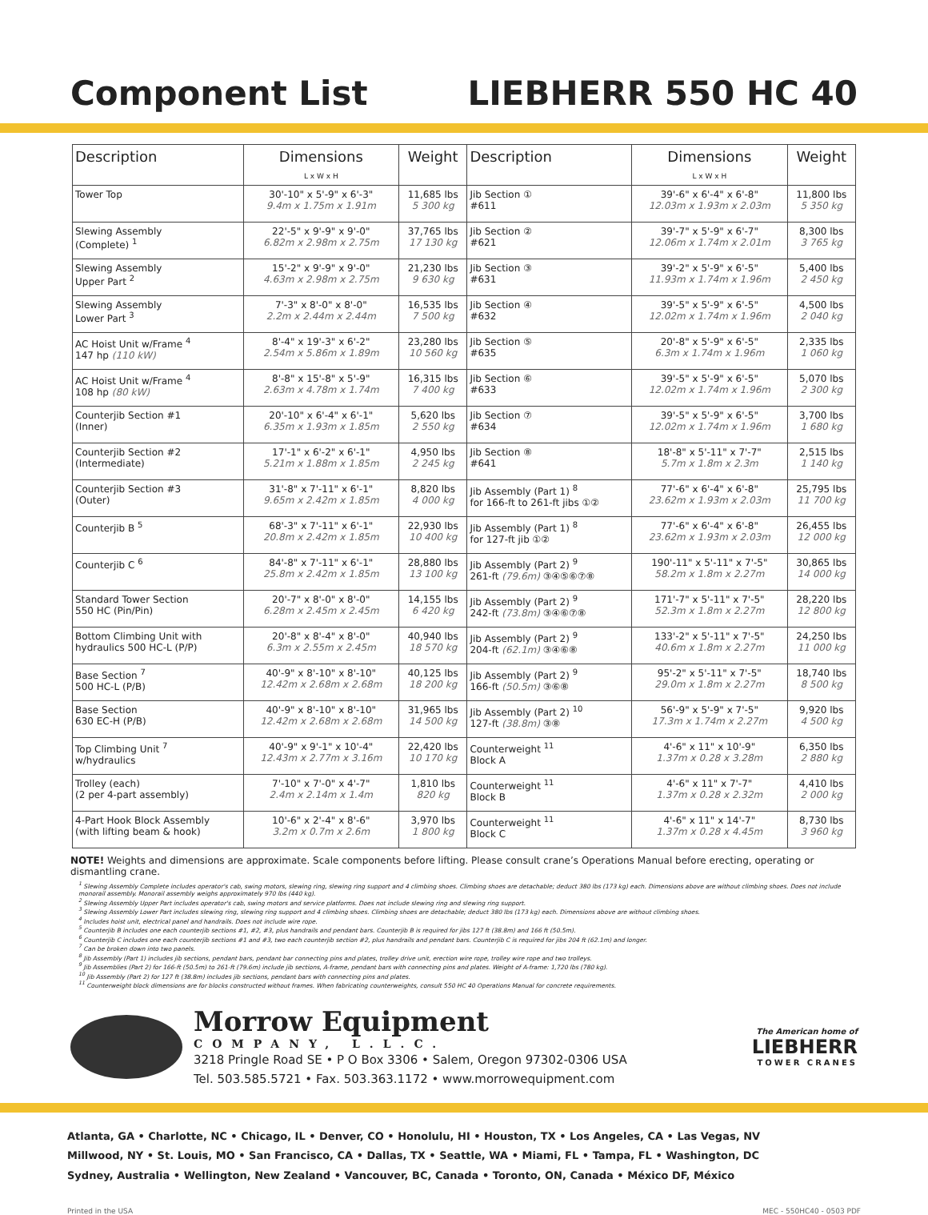Component List LIEBHERR 550 HC 40
| Description | Dimensions L x W x H | Weight | Description | Dimensions L x W x H | Weight |
| --- | --- | --- | --- | --- | --- |
| Tower Top | 30'-10" x 5'-9" x 6'-3" 9.4m x 1.75m x 1.91m | 11,685 lbs 5 300 kg | Jib Section ① #611 | 39'-6" x 6'-4" x 6'-8" 12.03m x 1.93m x 2.03m | 11,800 lbs 5 350 kg |
| Slewing Assembly (Complete) <sup>1</sup> | 22'-5" x 9'-9" x 9'-0" 6.82m x 2.98m x 2.75m | 37,765 lbs 17 130 kg | Jib Section ② #621 | 39'-7" x 5'-9" x 6'-7" 12.06m x 1.74m x 2.01m | 8,300 lbs 3 765 kg |
| Slewing Assembly Upper Part <sup>2</sup> | 15'-2" x 9'-9" x 9'-0" 4.63m x 2.98m x 2.75m | 21,230 lbs 9 630 kg | Jib Section ③ #631 | 39'-2" x 5'-9" x 6'-5" 11.93m x 1.74m x 1.96m | 5,400 lbs 2 450 kg |
| Slewing Assembly Lower Part <sup>3</sup> | 7'-3" x 8'-0" x 8'-0" 2.2m x 2.44m x 2.44m | 16,535 lbs 7 500 kg | Jib Section ④ #632 | 39'-5" x 5'-9" x 6'-5" 12.02m x 1.74m x 1.96m | 4,500 lbs 2 040 kg |
| AC Hoist Unit w/Frame <sup>4</sup> 147 hp (110 kW) | 8'-4" x 19'-3" x 6'-2" 2.54m x 5.86m x 1.89m | 23,280 lbs 10 560 kg | Jib Section ⑤ #635 | 20'-8" x 5'-9" x 6'-5" 6.3m x 1.74m x 1.96m | 2,335 lbs 1 060 kg |
| AC Hoist Unit w/Frame <sup>4</sup> 108 hp (80 kW) | 8'-8" x 15'-8" x 5'-9" 2.63m x 4.78m x 1.74m | 16,315 lbs 7 400 kg | Jib Section ⑥ #633 | 39'-5" x 5'-9" x 6'-5" 12.02m x 1.74m x 1.96m | 5,070 lbs 2 300 kg |
| Counterjib Section #1 (Inner) | 20'-10" x 6'-4" x 6'-1" 6.35m x 1.93m x 1.85m | 5,620 lbs 2 550 kg | Jib Section ⑦ #634 | 39'-5" x 5'-9" x 6'-5" 12.02m x 1.74m x 1.96m | 3,700 lbs 1 680 kg |
| Counterjib Section #2 (Intermediate) | 17'-1" x 6'-2" x 6'-1" 5.21m x 1.88m x 1.85m | 4,950 lbs 2 245 kg | Jib Section ⑧ #641 | 18'-8" x 5'-11" x 7'-7" 5.7m x 1.8m x 2.3m | 2,515 lbs 1 140 kg |
| Counterjib Section #3 (Outer) | 31'-8" x 7'-11" x 6'-1" 9.65m x 2.42m x 1.85m | 8,820 lbs 4 000 kg | Jib Assembly (Part 1) <sup>8</sup> for 166-ft to 261-ft jibs ①② | 77'-6" x 6'-4" x 6'-8" 23.62m x 1.93m x 2.03m | 25,795 lbs 11 700 kg |
| Counterjib B <sup>5</sup> | 68'-3" x 7'-11" x 6'-1" 20.8m x 2.42m x 1.85m | 22,930 lbs 10 400 kg | Jib Assembly (Part 1) <sup>8</sup> for 127-ft jib ①② | 77'-6" x 6'-4" x 6'-8" 23.62m x 1.93m x 2.03m | 26,455 lbs 12 000 kg |
| Counterjib C <sup>6</sup> | 84'-8" x 7'-11" x 6'-1" 25.8m x 2.42m x 1.85m | 28,880 lbs 13 100 kg | Jib Assembly (Part 2) <sup>9</sup> 261-ft (79.6m) ③④⑤⑥⑦⑧ | 190'-11" x 5'-11" x 7'-5" 58.2m x 1.8m x 2.27m | 30,865 lbs 14 000 kg |
| Standard Tower Section 550 HC (Pin/Pin) | 20'-7" x 8'-0" x 8'-0" 6.28m x 2.45m x 2.45m | 14,155 lbs 6 420 kg | Jib Assembly (Part 2) <sup>9</sup> 242-ft (73.8m) ③④⑥⑦⑧ | 171'-7" x 5'-11" x 7'-5" 52.3m x 1.8m x 2.27m | 28,220 lbs 12 800 kg |
| Bottom Climbing Unit with hydraulics 500 HC-L (P/P) | 20'-8" x 8'-4" x 8'-0" 6.3m x 2.55m x 2.45m | 40,940 lbs 18 570 kg | Jib Assembly (Part 2) <sup>9</sup> 204-ft (62.1m) ③④⑥⑧ | 133'-2" x 5'-11" x 7'-5" 40.6m x 1.8m x 2.27m | 24,250 lbs 11 000 kg |
| Base Section <sup>7</sup> 500 HC-L (P/B) | 40'-9" x 8'-10" x 8'-10" 12.42m x 2.68m x 2.68m | 40,125 lbs 18 200 kg | Jib Assembly (Part 2) <sup>9</sup> 166-ft (50.5m) ③⑥⑧ | 95'-2" x 5'-11" x 7'-5" 29.0m x 1.8m x 2.27m | 18,740 lbs 8 500 kg |
| Base Section 630 EC-H (P/B) | 40'-9" x 8'-10" x 8'-10" 12.42m x 2.68m x 2.68m | 31,965 lbs 14 500 kg | Jib Assembly (Part 2) <sup>10</sup> 127-ft (38.8m) ③⑧ | 56'-9" x 5'-9" x 7'-5" 17.3m x 1.74m x 2.27m | 9,920 lbs 4 500 kg |
| Top Climbing Unit <sup>7</sup> w/hydraulics | 40'-9" x 9'-1" x 10'-4" 12.43m x 2.77m x 3.16m | 22,420 lbs 10 170 kg | Counterweight <sup>11</sup> Block A | 4'-6" x 11" x 10'-9" 1.37m x 0.28 x 3.28m | 6,350 lbs 2 880 kg |
| Trolley (each) (2 per 4-part assembly) | 7'-10" x 7'-0" x 4'-7" 2.4m x 2.14m x 1.4m | 1,810 lbs 820 kg | Counterweight <sup>11</sup> Block B | 4'-6" x 11" x 7'-7" 1.37m x 0.28 x 2.32m | 4,410 lbs 2 000 kg |
| 4-Part Hook Block Assembly (with lifting beam & hook) | 10'-6" x 2'-4" x 8'-6" 3.2m x 0.7m x 2.6m | 3,970 lbs 1 800 kg | Counterweight <sup>11</sup> Block C | 4'-6" x 11" x 14'-7" 1.37m x 0.28 x 4.45m | 8,730 lbs 3 960 kg |
NOTE! Weights and dimensions are approximate. Scale components before lifting. Please consult crane’s Operations Manual before erecting, operating or dismantling crane.
<sup>1</sup> Slewing Assembly Complete includes operator's cab, swing motors, slewing ring, slewing ring support and 4 climbing shoes. Climbing shoes are detachable; deduct 380 lbs (173 kg) each. Dimensions above are without climbing shoes. Does not include monorail assembly. Monorail assembly weighs approximately 970 lbs (440 kg).
<sup>2</sup> Slewing Assembly Upper Part includes operator's cab, swing motors and service platforms. Does not include slewing ring and slewing ring support.
<sup>3</sup> Slewing Assembly Lower Part includes slewing ring, slewing ring support and 4 climbing shoes. Climbing shoes are detachable; deduct 380 lbs (173 kg) each. Dimensions above are without climbing shoes.
<sup>4</sup> Includes hoist unit, electrical panel and handrails. Does not include wire rope.
<sup>5</sup> Counterjib B includes one each counterjib sections #1, #2, #3, plus handrails and pendant bars. Counterjib B is required for jibs 127 ft (38.8m) and 166 ft (50.5m).
<sup>6</sup> Counterjib C includes one each counterjib sections #1 and #3, two each counterjib section #2, plus handrails and pendant bars. Counterjib C is required for jibs 204 ft (62.1m) and longer.
<sup>7</sup> Can be broken down into two panels.
<sup>8</sup> Jib Assembly (Part 1) includes jib sections, pendant bars, pendant bar connecting pins and plates, trolley drive unit, erection wire rope, trolley wire rope and two trolleys.
<sup>9</sup> Jib Assemblies (Part 2) for 166-ft (50.5m) to 261-ft (79.6m) include jib sections, A-frame, pendant bars with connecting pins and plates. Weight of A-frame: 1,720 lbs (780 kg).
<sup>10</sup> Jib Assembly (Part 2) for 127 ft (38.8m) includes jib sections, pendant bars with connecting pins and plates.
<sup>11</sup> Counterweight block dimensions are for blocks constructed without frames. When fabricating counterweights, consult 550 HC 40 Operations Manual for concrete requirements.
Morrow Equipment
COMPANY, L.L.C.
3218 Pringle Road SE • P O Box 3306 • Salem, Oregon 97302-0306 USA
Tel. 503.585.5721 • Fax. 503.363.1172 • www.morrowequipment.com
The American home of
LIEBHERR
TOWER CRANES
Atlanta, GA • Charlotte, NC • Chicago, IL • Denver, CO • Honolulu, HI • Houston, TX • Los Angeles, CA • Las Vegas, NV
Millwood, NY • St. Louis, MO • San Francisco, CA • Dallas, TX • Seattle, WA • Miami, FL • Tampa, FL • Washington, DC
Sydney, Australia • Wellington, New Zealand • Vancouver, BC, Canada • Toronto, ON, Canada • México DF, México
Printed in the USA MEC - 550HC40 - 0503 PDF